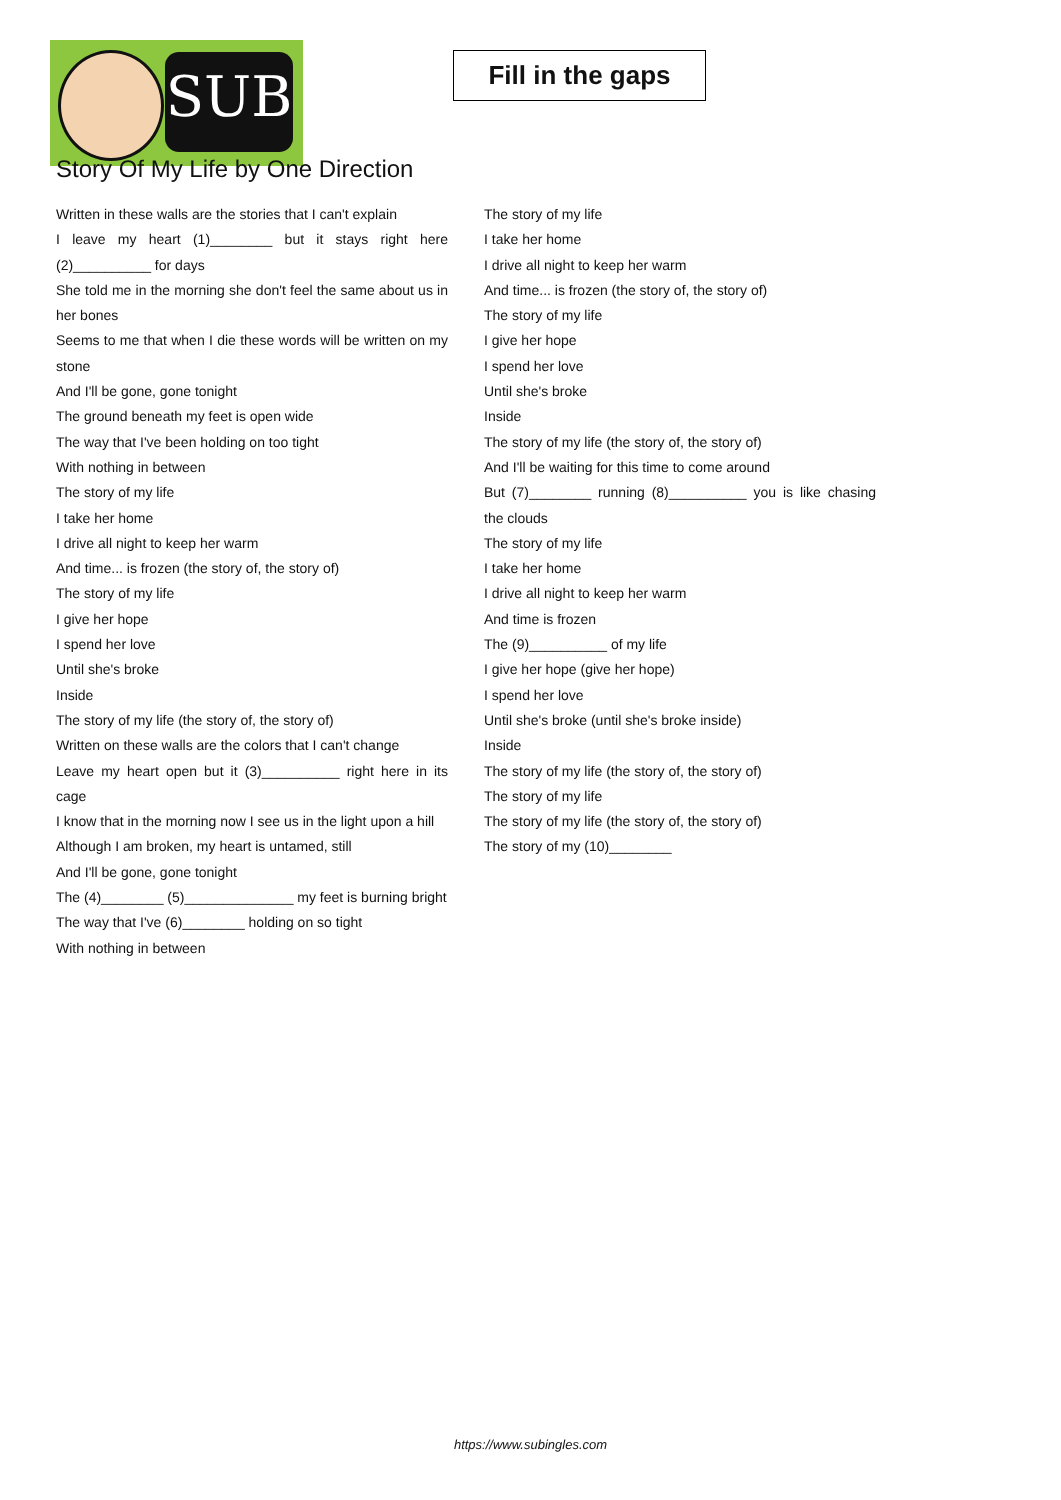SUB
Fill in the gaps
Story Of My Life by One Direction
Written in these walls are the stories that I can't explain
I leave my heart (1)________ but it stays right here (2)__________ for days
She told me in the morning she don't feel the same about us in her bones
Seems to me that when I die these words will be written on my stone
And I'll be gone, gone tonight
The ground beneath my feet is open wide
The way that I've been holding on too tight
With nothing in between
The story of my life
I take her home
I drive all night to keep her warm
And time... is frozen (the story of, the story of)
The story of my life
I give her hope
I spend her love
Until she's broke
Inside
The story of my life (the story of, the story of)
Written on these walls are the colors that I can't change
Leave my heart open but it (3)__________ right here in its cage
I know that in the morning now I see us in the light upon a hill
Although I am broken, my heart is untamed, still
And I'll be gone, gone tonight
The (4)________ (5)______________ my feet is burning bright
The way that I've (6)________ holding on so tight
With nothing in between
The story of my life
I take her home
I drive all night to keep her warm
And time... is frozen (the story of, the story of)
The story of my life
I give her hope
I spend her love
Until she's broke
Inside
The story of my life (the story of, the story of)
And I'll be waiting for this time to come around
But (7)________ running (8)__________ you is like chasing the clouds
The story of my life
I take her home
I drive all night to keep her warm
And time is frozen
The (9)__________ of my life
I give her hope (give her hope)
I spend her love
Until she's broke (until she's broke inside)
Inside
The story of my life (the story of, the story of)
The story of my life
The story of my life (the story of, the story of)
The story of my (10)________
https://www.subingles.com